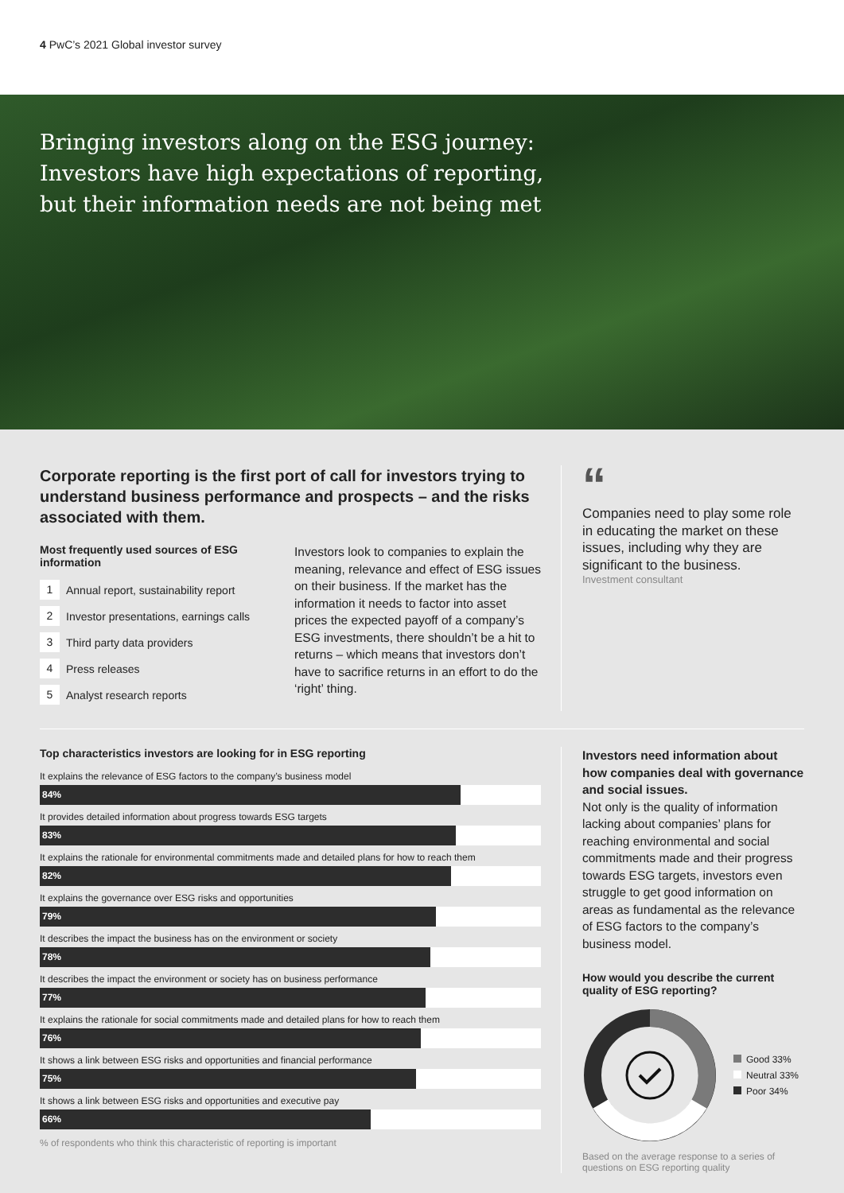4 PwC’s 2021 Global investor survey
Bringing investors along on the ESG journey:
Investors have high expectations of reporting,
but their information needs are not being met
Corporate reporting is the first port of call for investors trying to understand business performance and prospects – and the risks associated with them.
Most frequently used sources of ESG information
1 Annual report, sustainability report
2 Investor presentations, earnings calls
3 Third party data providers
4 Press releases
5 Analyst research reports
Investors look to companies to explain the meaning, relevance and effect of ESG issues on their business. If the market has the information it needs to factor into asset prices the expected payoff of a company’s ESG investments, there shouldn’t be a hit to returns – which means that investors don’t have to sacrifice returns in an effort to do the ‘right’ thing.
“
Companies need to play some role in educating the market on these issues, including why they are significant to the business.
Investment consultant
Top characteristics investors are looking for in ESG reporting
It explains the relevance of ESG factors to the company’s business model
84%
It provides detailed information about progress towards ESG targets
83%
It explains the rationale for environmental commitments made and detailed plans for how to reach them
82%
It explains the governance over ESG risks and opportunities
79%
It describes the impact the business has on the environment or society
78%
It describes the impact the environment or society has on business performance
77%
It explains the rationale for social commitments made and detailed plans for how to reach them
76%
It shows a link between ESG risks and opportunities and financial performance
75%
It shows a link between ESG risks and opportunities and executive pay
66%
% of respondents who think this characteristic of reporting is important
Investors need information about how companies deal with governance and social issues.
Not only is the quality of information lacking about companies’ plans for reaching environmental and social commitments made and their progress towards ESG targets, investors even struggle to get good information on areas as fundamental as the relevance of ESG factors to the company’s business model.
How would you describe the current quality of ESG reporting?
Good 33%
Neutral 33%
Poor 34%
Based on the average response to a series of questions on ESG reporting quality